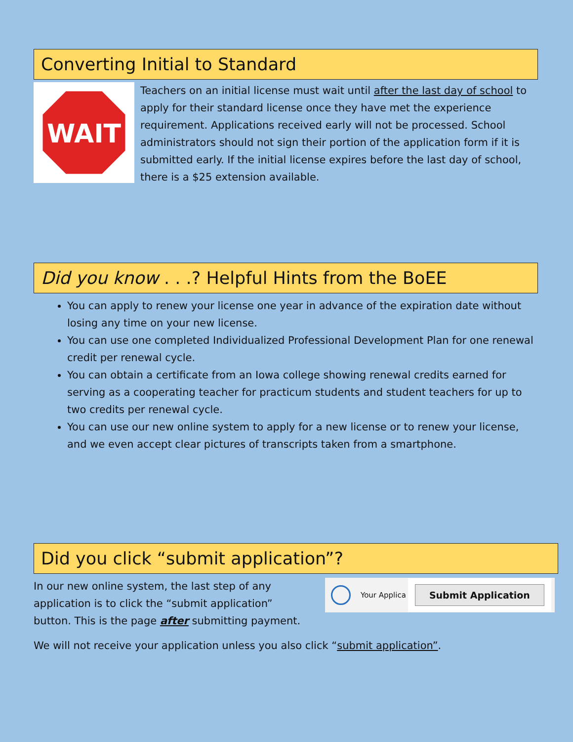Converting Initial to Standard
WAIT
Teachers on an initial license must wait until after the last day of school to apply for their standard license once they have met the experience requirement. Applications received early will not be processed. School administrators should not sign their portion of the application form if it is submitted early. If the initial license expires before the last day of school, there is a $25 extension available.
Did you know . . .? Helpful Hints from the BoEE
You can apply to renew your license one year in advance of the expiration date without losing any time on your new license.
You can use one completed Individualized Professional Development Plan for one renewal credit per renewal cycle.
You can obtain a certificate from an Iowa college showing renewal credits earned for serving as a cooperating teacher for practicum students and student teachers for up to two credits per renewal cycle.
You can use our new online system to apply for a new license or to renew your license, and we even accept clear pictures of transcripts taken from a smartphone.
Did you click “submit application”?
In our new online system, the last step of any application is to click the “submit application” button. This is the page after submitting payment.
Your Applica Submit Application
We will not receive your application unless you also click “submit application”.